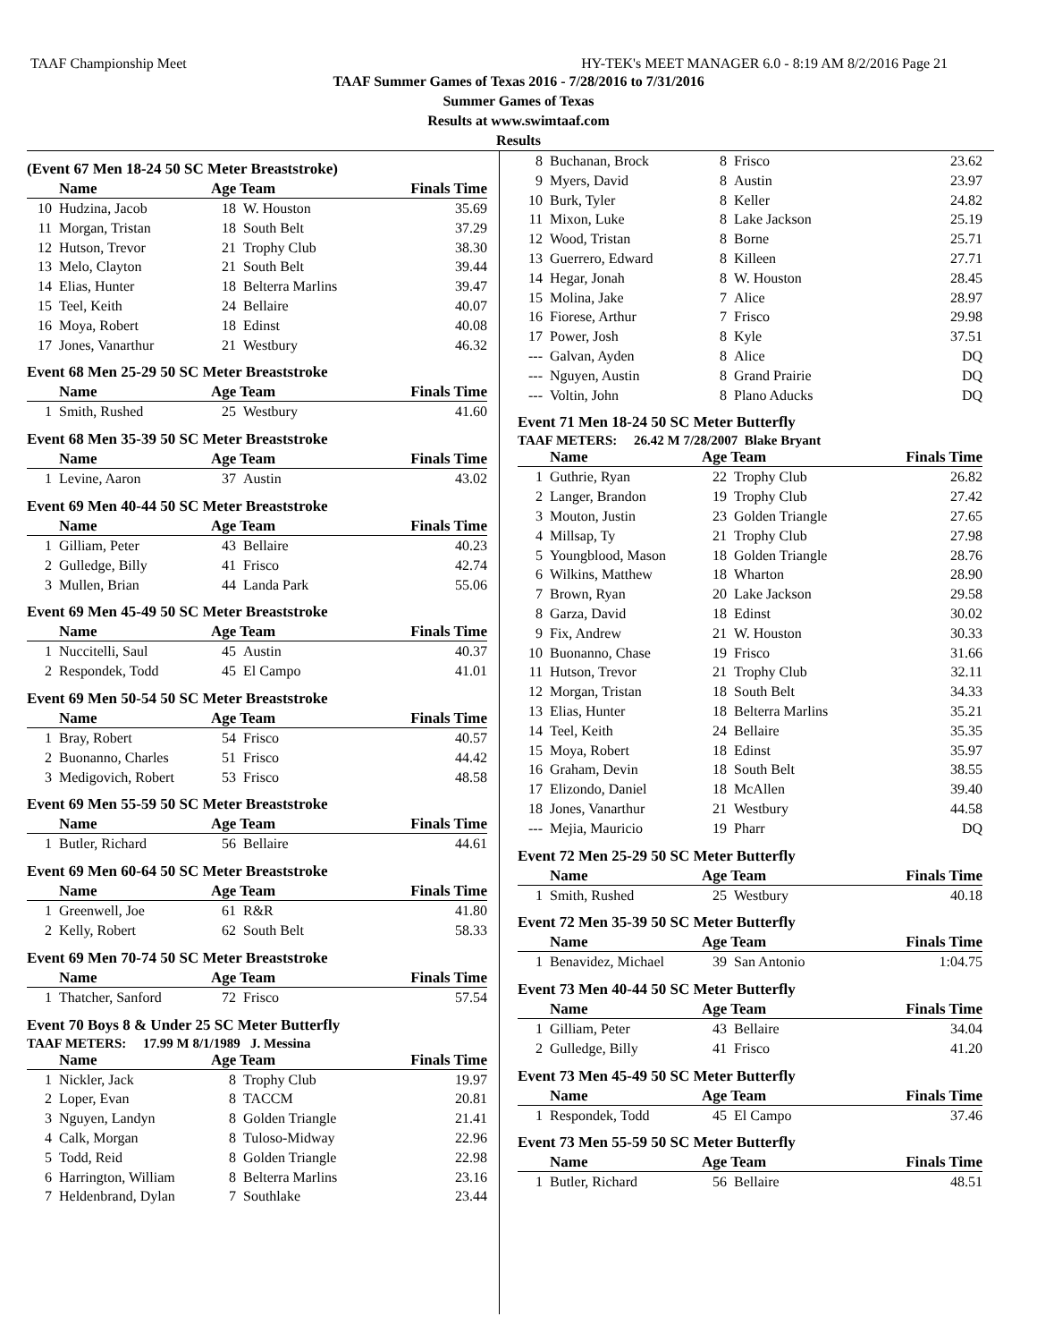TAAF Championship Meet HY-TEK's MEET MANAGER 6.0 - 8:19 AM 8/2/2016 Page 21
TAAF Summer Games of Texas 2016 - 7/28/2016 to 7/31/2016
Summer Games of Texas
Results at www.swimtaaf.com
Results
(Event 67 Men 18-24 50 SC Meter Breaststroke)
| | Name | Age Team | | Finals Time |
| --- | --- | --- | --- | --- |
| 10 | Hudzina, Jacob | 18 | W. Houston | 35.69 |
| 11 | Morgan, Tristan | 18 | South Belt | 37.29 |
| 12 | Hutson, Trevor | 21 | Trophy Club | 38.30 |
| 13 | Melo, Clayton | 21 | South Belt | 39.44 |
| 14 | Elias, Hunter | 18 | Belterra Marlins | 39.47 |
| 15 | Teel, Keith | 24 | Bellaire | 40.07 |
| 16 | Moya, Robert | 18 | Edinst | 40.08 |
| 17 | Jones, Vanarthur | 21 | Westbury | 46.32 |
Event 68 Men 25-29 50 SC Meter Breaststroke
| | Name | Age Team | | Finals Time |
| --- | --- | --- | --- | --- |
| 1 | Smith, Rushed | 25 | Westbury | 41.60 |
Event 68 Men 35-39 50 SC Meter Breaststroke
| | Name | Age Team | | Finals Time |
| --- | --- | --- | --- | --- |
| 1 | Levine, Aaron | 37 | Austin | 43.02 |
Event 69 Men 40-44 50 SC Meter Breaststroke
| | Name | Age Team | | Finals Time |
| --- | --- | --- | --- | --- |
| 1 | Gilliam, Peter | 43 | Bellaire | 40.23 |
| 2 | Gulledge, Billy | 41 | Frisco | 42.74 |
| 3 | Mullen, Brian | 44 | Landa Park | 55.06 |
Event 69 Men 45-49 50 SC Meter Breaststroke
| | Name | Age Team | | Finals Time |
| --- | --- | --- | --- | --- |
| 1 | Nuccitelli, Saul | 45 | Austin | 40.37 |
| 2 | Respondek, Todd | 45 | El Campo | 41.01 |
Event 69 Men 50-54 50 SC Meter Breaststroke
| | Name | Age Team | | Finals Time |
| --- | --- | --- | --- | --- |
| 1 | Bray, Robert | 54 | Frisco | 40.57 |
| 2 | Buonanno, Charles | 51 | Frisco | 44.42 |
| 3 | Medigovich, Robert | 53 | Frisco | 48.58 |
Event 69 Men 55-59 50 SC Meter Breaststroke
| | Name | Age Team | | Finals Time |
| --- | --- | --- | --- | --- |
| 1 | Butler, Richard | 56 | Bellaire | 44.61 |
Event 69 Men 60-64 50 SC Meter Breaststroke
| | Name | Age Team | | Finals Time |
| --- | --- | --- | --- | --- |
| 1 | Greenwell, Joe | 61 | R&R | 41.80 |
| 2 | Kelly, Robert | 62 | South Belt | 58.33 |
Event 69 Men 70-74 50 SC Meter Breaststroke
| | Name | Age Team | | Finals Time |
| --- | --- | --- | --- | --- |
| 1 | Thatcher, Sanford | 72 | Frisco | 57.54 |
Event 70 Boys 8 & Under 25 SC Meter Butterfly
TAAF METERS: 17.99 M 8/1/1989 J. Messina
| | Name | Age Team | | Finals Time |
| --- | --- | --- | --- | --- |
| 1 | Nickler, Jack | 8 | Trophy Club | 19.97 |
| 2 | Loper, Evan | 8 | TACCM | 20.81 |
| 3 | Nguyen, Landyn | 8 | Golden Triangle | 21.41 |
| 4 | Calk, Morgan | 8 | Tuloso-Midway | 22.96 |
| 5 | Todd, Reid | 8 | Golden Triangle | 22.98 |
| 6 | Harrington, William | 8 | Belterra Marlins | 23.16 |
| 7 | Heldenbrand, Dylan | 7 | Southlake | 23.44 |
| 8 | Buchanan, Brock | 8 | Frisco | 23.62 |
| 9 | Myers, David | 8 | Austin | 23.97 |
| 10 | Burk, Tyler | 8 | Keller | 24.82 |
| 11 | Mixon, Luke | 8 | Lake Jackson | 25.19 |
| 12 | Wood, Tristan | 8 | Borne | 25.71 |
| 13 | Guerrero, Edward | 8 | Killeen | 27.71 |
| 14 | Hegar, Jonah | 8 | W. Houston | 28.45 |
| 15 | Molina, Jake | 7 | Alice | 28.97 |
| 16 | Fiorese, Arthur | 7 | Frisco | 29.98 |
| 17 | Power, Josh | 8 | Kyle | 37.51 |
| --- | Galvan, Ayden | 8 | Alice | DQ |
| --- | Nguyen, Austin | 8 | Grand Prairie | DQ |
| --- | Voltin, John | 8 | Plano Aducks | DQ |
Event 71 Men 18-24 50 SC Meter Butterfly
TAAF METERS: 26.42 M 7/28/2007 Blake Bryant
| | Name | Age Team | | Finals Time |
| --- | --- | --- | --- | --- |
| 1 | Guthrie, Ryan | 22 | Trophy Club | 26.82 |
| 2 | Langer, Brandon | 19 | Trophy Club | 27.42 |
| 3 | Mouton, Justin | 23 | Golden Triangle | 27.65 |
| 4 | Millsap, Ty | 21 | Trophy Club | 27.98 |
| 5 | Youngblood, Mason | 18 | Golden Triangle | 28.76 |
| 6 | Wilkins, Matthew | 18 | Wharton | 28.90 |
| 7 | Brown, Ryan | 20 | Lake Jackson | 29.58 |
| 8 | Garza, David | 18 | Edinst | 30.02 |
| 9 | Fix, Andrew | 21 | W. Houston | 30.33 |
| 10 | Buonanno, Chase | 19 | Frisco | 31.66 |
| 11 | Hutson, Trevor | 21 | Trophy Club | 32.11 |
| 12 | Morgan, Tristan | 18 | South Belt | 34.33 |
| 13 | Elias, Hunter | 18 | Belterra Marlins | 35.21 |
| 14 | Teel, Keith | 24 | Bellaire | 35.35 |
| 15 | Moya, Robert | 18 | Edinst | 35.97 |
| 16 | Graham, Devin | 18 | South Belt | 38.55 |
| 17 | Elizondo, Daniel | 18 | McAllen | 39.40 |
| 18 | Jones, Vanarthur | 21 | Westbury | 44.58 |
| --- | Mejia, Mauricio | 19 | Pharr | DQ |
Event 72 Men 25-29 50 SC Meter Butterfly
| | Name | Age Team | | Finals Time |
| --- | --- | --- | --- | --- |
| 1 | Smith, Rushed | 25 | Westbury | 40.18 |
Event 72 Men 35-39 50 SC Meter Butterfly
| | Name | Age Team | | Finals Time |
| --- | --- | --- | --- | --- |
| 1 | Benavidez, Michael | 39 | San Antonio | 1:04.75 |
Event 73 Men 40-44 50 SC Meter Butterfly
| | Name | Age Team | | Finals Time |
| --- | --- | --- | --- | --- |
| 1 | Gilliam, Peter | 43 | Bellaire | 34.04 |
| 2 | Gulledge, Billy | 41 | Frisco | 41.20 |
Event 73 Men 45-49 50 SC Meter Butterfly
| | Name | Age Team | | Finals Time |
| --- | --- | --- | --- | --- |
| 1 | Respondek, Todd | 45 | El Campo | 37.46 |
Event 73 Men 55-59 50 SC Meter Butterfly
| | Name | Age Team | | Finals Time |
| --- | --- | --- | --- | --- |
| 1 | Butler, Richard | 56 | Bellaire | 48.51 |